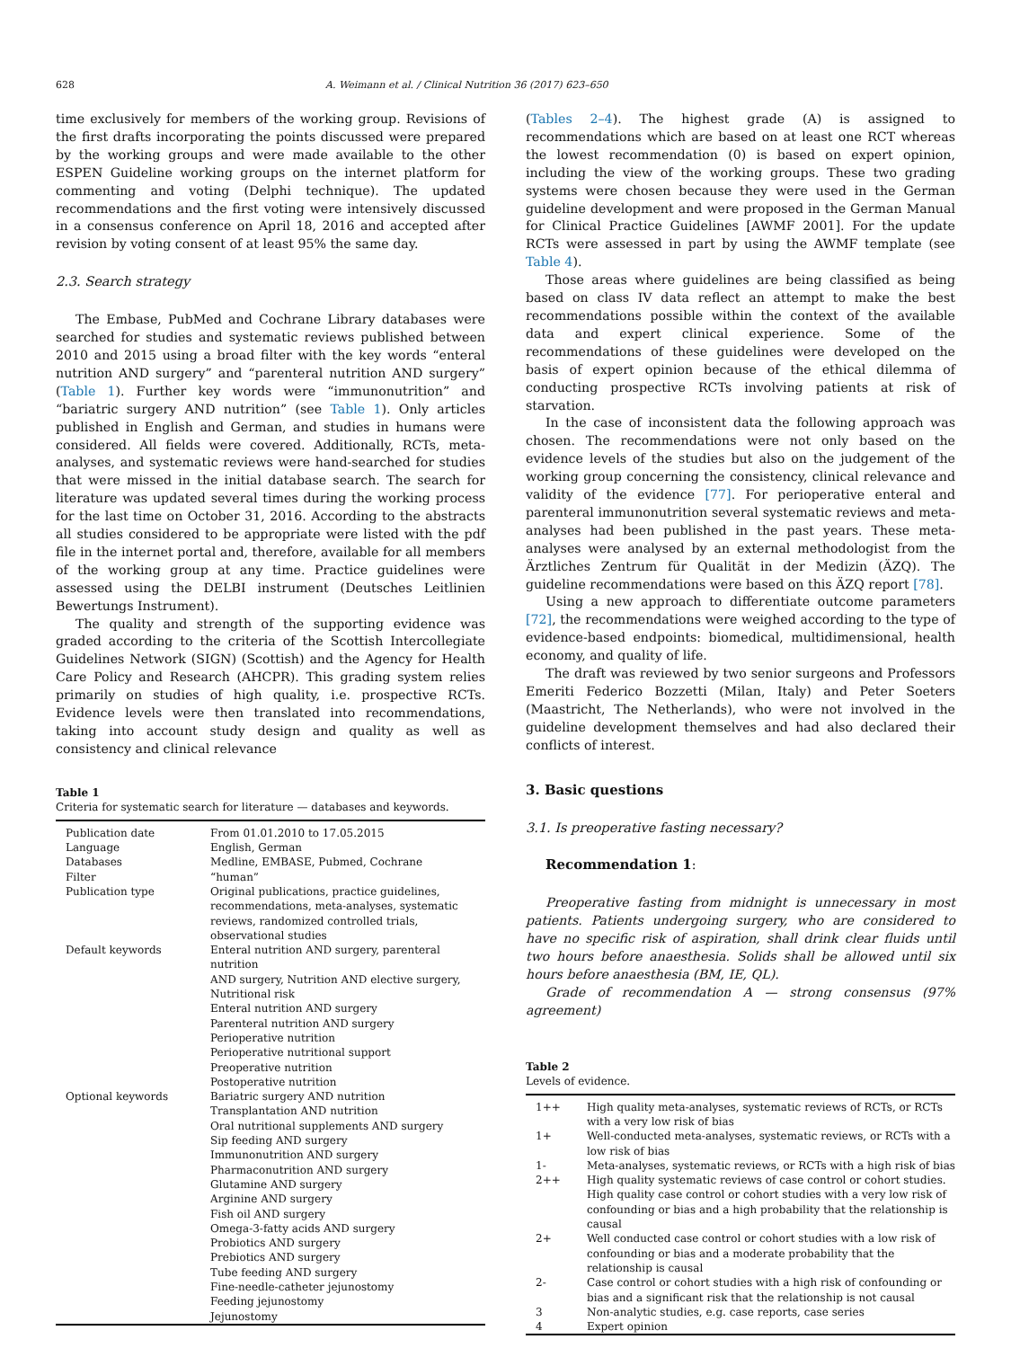628 A. Weimann et al. / Clinical Nutrition 36 (2017) 623–650
time exclusively for members of the working group. Revisions of the first drafts incorporating the points discussed were prepared by the working groups and were made available to the other ESPEN Guideline working groups on the internet platform for commenting and voting (Delphi technique). The updated recommendations and the first voting were intensively discussed in a consensus conference on April 18, 2016 and accepted after revision by voting consent of at least 95% the same day.
2.3. Search strategy
The Embase, PubMed and Cochrane Library databases were searched for studies and systematic reviews published between 2010 and 2015 using a broad filter with the key words “enteral nutrition AND surgery” and “parenteral nutrition AND surgery” (Table 1). Further key words were “immunonutrition” and “bariatric surgery AND nutrition” (see Table 1). Only articles published in English and German, and studies in humans were considered. All fields were covered. Additionally, RCTs, meta-analyses, and systematic reviews were hand-searched for studies that were missed in the initial database search. The search for literature was updated several times during the working process for the last time on October 31, 2016. According to the abstracts all studies considered to be appropriate were listed with the pdf file in the internet portal and, therefore, available for all members of the working group at any time. Practice guidelines were assessed using the DELBI instrument (Deutsches Leitlinien Bewertungs Instrument).
The quality and strength of the supporting evidence was graded according to the criteria of the Scottish Intercollegiate Guidelines Network (SIGN) (Scottish) and the Agency for Health Care Policy and Research (AHCPR). This grading system relies primarily on studies of high quality, i.e. prospective RCTs. Evidence levels were then translated into recommendations, taking into account study design and quality as well as consistency and clinical relevance
Table 1
Criteria for systematic search for literature — databases and keywords.
| Publication date | From 01.01.2010 to 17.05.2015 |
| Language | English, German |
| Databases | Medline, EMBASE, Pubmed, Cochrane |
| Filter | “human” |
| Publication type | Original publications, practice guidelines, recommendations, meta-analyses, systematic reviews, randomized controlled trials, observational studies |
| Default keywords | Enteral nutrition AND surgery, parenteral nutrition AND surgery, Nutrition AND elective surgery, Nutritional risk Enteral nutrition AND surgery Parenteral nutrition AND surgery Perioperative nutrition Perioperative nutritional support Preoperative nutrition Postoperative nutrition |
| Optional keywords | Bariatric surgery AND nutrition Transplantation AND nutrition Oral nutritional supplements AND surgery Sip feeding AND surgery Immunonutrition AND surgery Pharmaconutrition AND surgery Glutamine AND surgery Arginine AND surgery Fish oil AND surgery Omega-3-fatty acids AND surgery Probiotics AND surgery Prebiotics AND surgery Tube feeding AND surgery Fine-needle-catheter jejunostomy Feeding jejunostomy Jejunostomy |
(Tables 2–4). The highest grade (A) is assigned to recommendations which are based on at least one RCT whereas the lowest recommendation (0) is based on expert opinion, including the view of the working groups. These two grading systems were chosen because they were used in the German guideline development and were proposed in the German Manual for Clinical Practice Guidelines [AWMF 2001]. For the update RCTs were assessed in part by using the AWMF template (see Table 4).
Those areas where guidelines are being classified as being based on class IV data reflect an attempt to make the best recommendations possible within the context of the available data and expert clinical experience. Some of the recommendations of these guidelines were developed on the basis of expert opinion because of the ethical dilemma of conducting prospective RCTs involving patients at risk of starvation.
In the case of inconsistent data the following approach was chosen. The recommendations were not only based on the evidence levels of the studies but also on the judgement of the working group concerning the consistency, clinical relevance and validity of the evidence [77]. For perioperative enteral and parenteral immunonutrition several systematic reviews and meta-analyses had been published in the past years. These meta-analyses were analysed by an external methodologist from the Ärztliches Zentrum für Qualität in der Medizin (ÄZQ). The guideline recommendations were based on this ÄZQ report [78].
Using a new approach to differentiate outcome parameters [72], the recommendations were weighed according to the type of evidence-based endpoints: biomedical, multidimensional, health economy, and quality of life.
The draft was reviewed by two senior surgeons and Professors Emeriti Federico Bozzetti (Milan, Italy) and Peter Soeters (Maastricht, The Netherlands), who were not involved in the guideline development themselves and had also declared their conflicts of interest.
3. Basic questions
3.1. Is preoperative fasting necessary?
Recommendation 1:
Preoperative fasting from midnight is unnecessary in most patients. Patients undergoing surgery, who are considered to have no specific risk of aspiration, shall drink clear fluids until two hours before anaesthesia. Solids shall be allowed until six hours before anaesthesia (BM, IE, QL).
Grade of recommendation A — strong consensus (97% agreement)
Table 2
Levels of evidence.
| 1++ | High quality meta-analyses, systematic reviews of RCTs, or RCTs with a very low risk of bias |
| 1+ | Well-conducted meta-analyses, systematic reviews, or RCTs with a low risk of bias |
| 1- | Meta-analyses, systematic reviews, or RCTs with a high risk of bias |
| 2++ | High quality systematic reviews of case control or cohort studies. High quality case control or cohort studies with a very low risk of confounding or bias and a high probability that the relationship is causal |
| 2+ | Well conducted case control or cohort studies with a low risk of confounding or bias and a moderate probability that the relationship is causal |
| 2- | Case control or cohort studies with a high risk of confounding or bias and a significant risk that the relationship is not causal |
| 3 | Non-analytic studies, e.g. case reports, case series |
| 4 | Expert opinion |